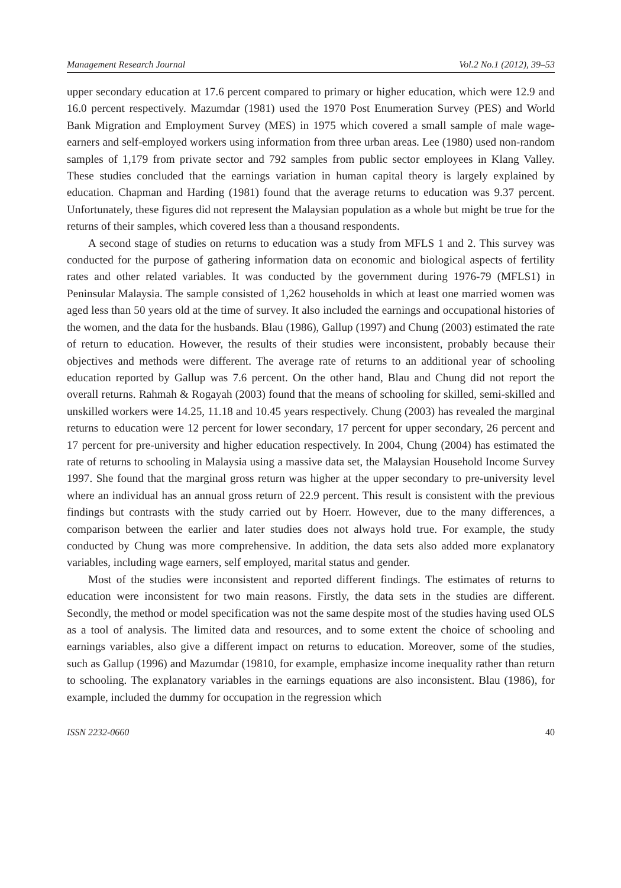Management Research Journal Vol.2 No.1 (2012), 39–53
upper secondary education at 17.6 percent compared to primary or higher education, which were 12.9 and 16.0 percent respectively. Mazumdar (1981) used the 1970 Post Enumeration Survey (PES) and World Bank Migration and Employment Survey (MES) in 1975 which covered a small sample of male wage-earners and self-employed workers using information from three urban areas. Lee (1980) used non-random samples of 1,179 from private sector and 792 samples from public sector employees in Klang Valley. These studies concluded that the earnings variation in human capital theory is largely explained by education. Chapman and Harding (1981) found that the average returns to education was 9.37 percent. Unfortunately, these figures did not represent the Malaysian population as a whole but might be true for the returns of their samples, which covered less than a thousand respondents.
A second stage of studies on returns to education was a study from MFLS 1 and 2. This survey was conducted for the purpose of gathering information data on economic and biological aspects of fertility rates and other related variables. It was conducted by the government during 1976-79 (MFLS1) in Peninsular Malaysia. The sample consisted of 1,262 households in which at least one married women was aged less than 50 years old at the time of survey. It also included the earnings and occupational histories of the women, and the data for the husbands. Blau (1986), Gallup (1997) and Chung (2003) estimated the rate of return to education. However, the results of their studies were inconsistent, probably because their objectives and methods were different. The average rate of returns to an additional year of schooling education reported by Gallup was 7.6 percent. On the other hand, Blau and Chung did not report the overall returns. Rahmah & Rogayah (2003) found that the means of schooling for skilled, semi-skilled and unskilled workers were 14.25, 11.18 and 10.45 years respectively. Chung (2003) has revealed the marginal returns to education were 12 percent for lower secondary, 17 percent for upper secondary, 26 percent and 17 percent for pre-university and higher education respectively. In 2004, Chung (2004) has estimated the rate of returns to schooling in Malaysia using a massive data set, the Malaysian Household Income Survey 1997. She found that the marginal gross return was higher at the upper secondary to pre-university level where an individual has an annual gross return of 22.9 percent. This result is consistent with the previous findings but contrasts with the study carried out by Hoerr. However, due to the many differences, a comparison between the earlier and later studies does not always hold true. For example, the study conducted by Chung was more comprehensive. In addition, the data sets also added more explanatory variables, including wage earners, self employed, marital status and gender.
Most of the studies were inconsistent and reported different findings. The estimates of returns to education were inconsistent for two main reasons. Firstly, the data sets in the studies are different. Secondly, the method or model specification was not the same despite most of the studies having used OLS as a tool of analysis. The limited data and resources, and to some extent the choice of schooling and earnings variables, also give a different impact on returns to education. Moreover, some of the studies, such as Gallup (1996) and Mazumdar (19810, for example, emphasize income inequality rather than return to schooling. The explanatory variables in the earnings equations are also inconsistent. Blau (1986), for example, included the dummy for occupation in the regression which
ISSN 2232-0660 40